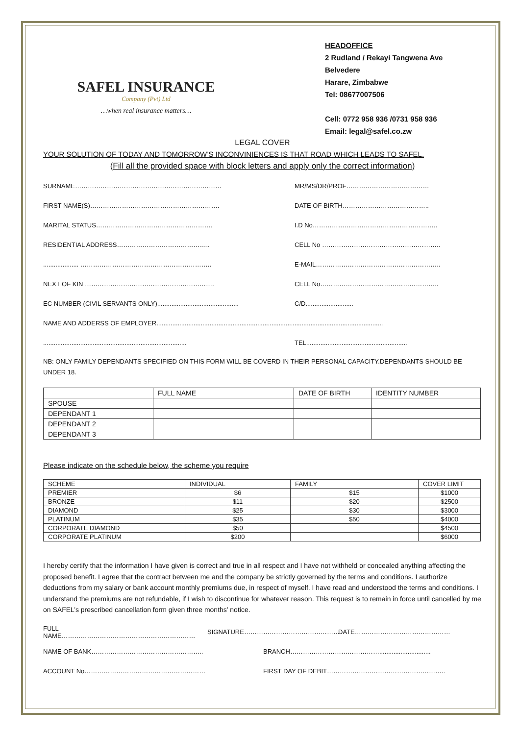SAFEL INSURANCE
Company (Pvt) Ltd
…when real insurance matters…
HEADOFFICE
2 Rudland / Rekayi Tangwena Ave
Belvedere
Harare, Zimbabwe
Tel: 08677007506
Cell: 0772 958 936 /0731 958 936
Email: legal@safel.co.zw
LEGAL COVER
YOUR SOLUTION OF TODAY AND TOMORROW’S INCONVINIENCES IS THAT ROAD WHICH LEADS TO SAFEL.
(Fill all the provided space with block letters and apply only the correct information)
SURNAME…………………………………………………………… MR/MS/DR/PROF…………………………………
FIRST NAME(S)……………………………………………………. DATE OF BIRTH…………………………………..
MARITAL STATUS………………………………………………. I.D No…………………………………………………..
RESIDENTIAL ADDRESS…………………………………….. CELL No ………………………………………………..
.................... …………………………………………………….. E-MAIL…………………………………………………..
NEXT OF KIN ……………………………………………………. CELL No………………………………………………..
EC NUMBER (CIVIL SERVANTS ONLY).............................................. C/D...........................
NAME AND ADDERSS OF EMPLOYER................................................................................................................................
................................................................................. TEL.........................................................
NB: ONLY FAMILY DEPENDANTS SPECIFIED ON THIS FORM WILL BE COVERD IN THEIR PERSONAL CAPACITY.DEPENDANTS SHOULD BE UNDER 18.
| | FULL NAME | DATE OF BIRTH | IDENTITY NUMBER |
| --- | --- | --- | --- |
| SPOUSE | | | |
| DEPENDANT 1 | | | |
| DEPENDANT 2 | | | |
| DEPENDANT 3 | | | |
Please indicate on the schedule below, the scheme you require
| SCHEME | INDIVIDUAL | FAMILY | COVER LIMIT |
| --- | --- | --- | --- |
| PREMIER | $6 | $15 | $1000 |
| BRONZE | $11 | $20 | $2500 |
| DIAMOND | $25 | $30 | $3000 |
| PLATINUM | $35 | $50 | $4000 |
| CORPORATE DIAMOND | $50 | | $4500 |
| CORPORATE PLATINUM | $200 | | $6000 |
I hereby certify that the information I have given is correct and true in all respect and I have not withheld or concealed anything affecting the proposed benefit. I agree that the contract between me and the company be strictly governed by the terms and conditions. I authorize deductions from my salary or bank account monthly premiums due, in respect of myself. I have read and understood the terms and conditions. I understand the premiums are not refundable, if I wish to discontinue for whatever reason. This request is to remain in force until cancelled by me on SAFEL’s prescribed cancellation form given three months’ notice.
FULL NAME……………………………………………………… SIGNATURE……………………………………… DATE………………………………………
NAME OF BANK…………………………………………….. BRANCH…………………………………….............................
ACCOUNT No………………………………………………… FIRST DAY OF DEBIT………………………………………………..